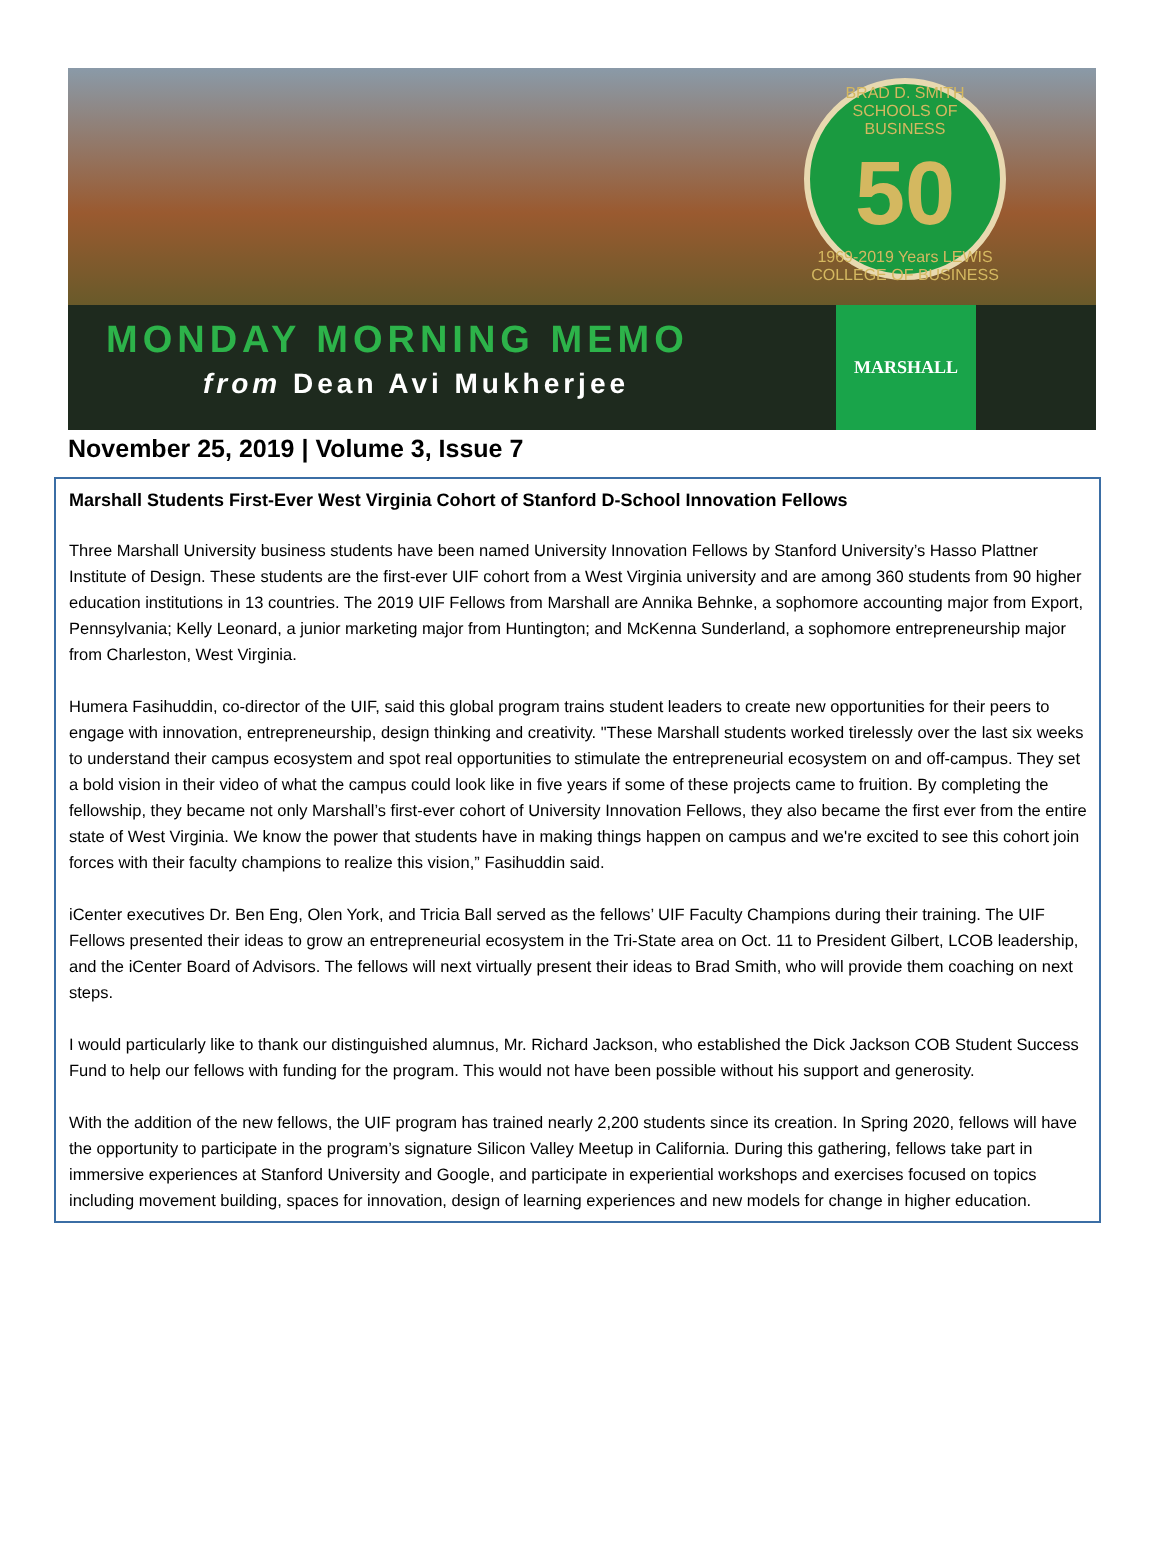BRAD D. SMITH SCHOOLS OF BUSINESS
50
1969-2019 Years LEWIS COLLEGE OF BUSINESS
MONDAY MORNING MEMO
from Dean Avi Mukherjee
MARSHALL
November 25, 2019 | Volume 3, Issue 7
Marshall Students First-Ever West Virginia Cohort of Stanford D-School Innovation Fellows
Three Marshall University business students have been named University Innovation Fellows by Stanford University’s Hasso Plattner Institute of Design. These students are the first-ever UIF cohort from a West Virginia university and are among 360 students from 90 higher education institutions in 13 countries. The 2019 UIF Fellows from Marshall are Annika Behnke, a sophomore accounting major from Export, Pennsylvania; Kelly Leonard, a junior marketing major from Huntington; and McKenna Sunderland, a sophomore entrepreneurship major from Charleston, West Virginia.
Humera Fasihuddin, co-director of the UIF, said this global program trains student leaders to create new opportunities for their peers to engage with innovation, entrepreneurship, design thinking and creativity. "These Marshall students worked tirelessly over the last six weeks to understand their campus ecosystem and spot real opportunities to stimulate the entrepreneurial ecosystem on and off-campus. They set a bold vision in their video of what the campus could look like in five years if some of these projects came to fruition. By completing the fellowship, they became not only Marshall’s first-ever cohort of University Innovation Fellows, they also became the first ever from the entire state of West Virginia. We know the power that students have in making things happen on campus and we're excited to see this cohort join forces with their faculty champions to realize this vision,” Fasihuddin said.
iCenter executives Dr. Ben Eng, Olen York, and Tricia Ball served as the fellows’ UIF Faculty Champions during their training. The UIF Fellows presented their ideas to grow an entrepreneurial ecosystem in the Tri-State area on Oct. 11 to President Gilbert, LCOB leadership, and the iCenter Board of Advisors. The fellows will next virtually present their ideas to Brad Smith, who will provide them coaching on next steps.
I would particularly like to thank our distinguished alumnus, Mr. Richard Jackson, who established the Dick Jackson COB Student Success Fund to help our fellows with funding for the program. This would not have been possible without his support and generosity.
With the addition of the new fellows, the UIF program has trained nearly 2,200 students since its creation. In Spring 2020, fellows will have the opportunity to participate in the program’s signature Silicon Valley Meetup in California. During this gathering, fellows take part in immersive experiences at Stanford University and Google, and participate in experiential workshops and exercises focused on topics including movement building, spaces for innovation, design of learning experiences and new models for change in higher education.